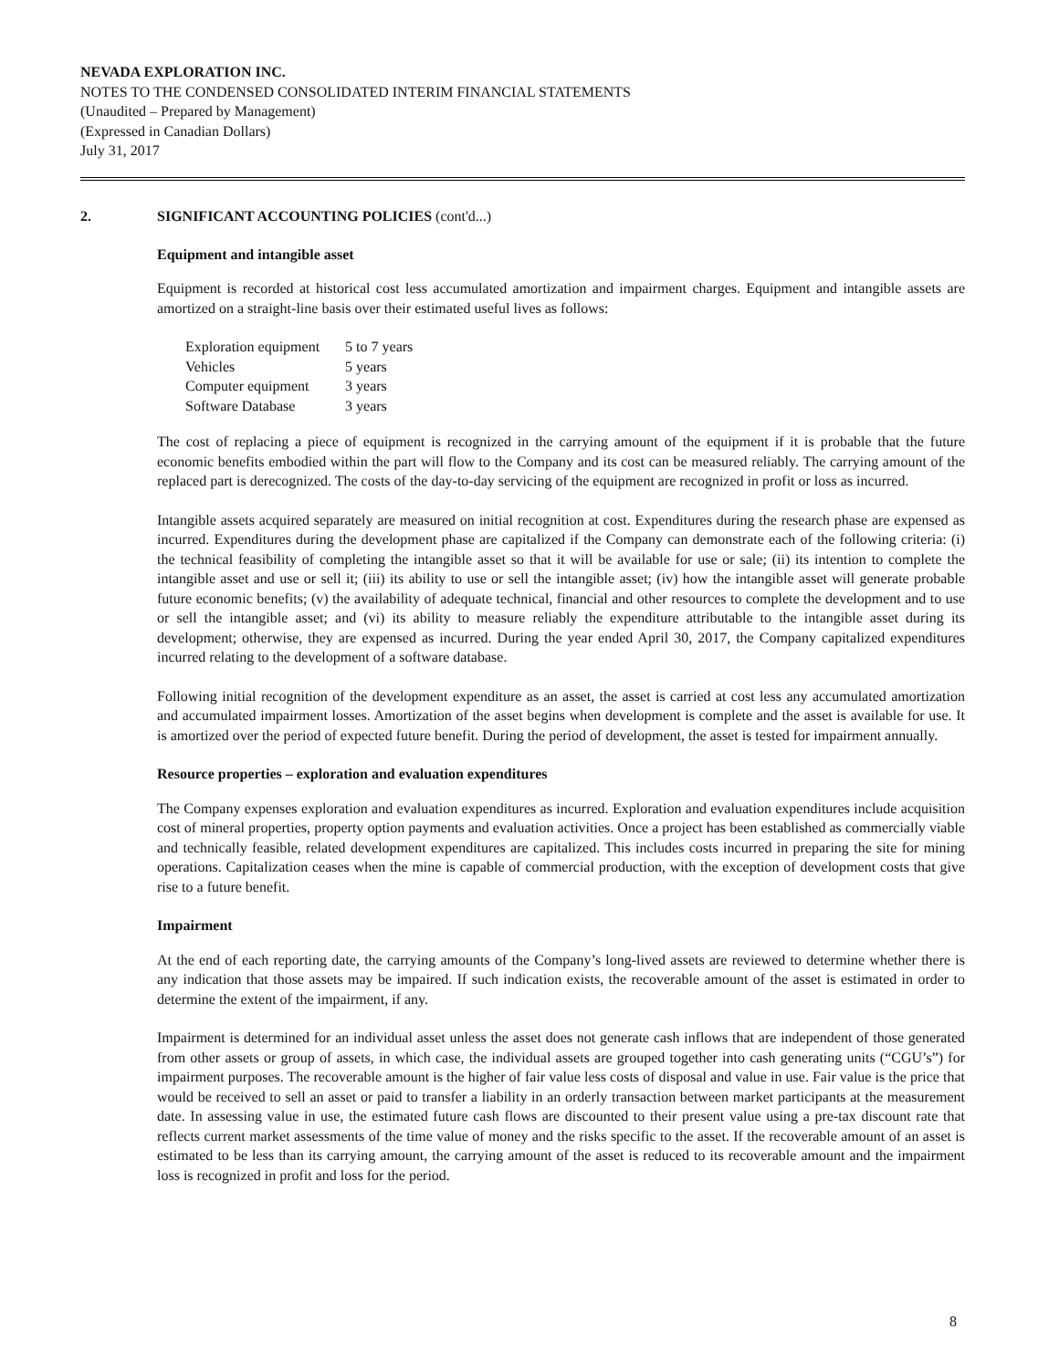NEVADA EXPLORATION INC.
NOTES TO THE CONDENSED CONSOLIDATED INTERIM FINANCIAL STATEMENTS
(Unaudited – Prepared by Management)
(Expressed in Canadian Dollars)
July 31, 2017
2. SIGNIFICANT ACCOUNTING POLICIES (cont'd...)
Equipment and intangible asset
Equipment is recorded at historical cost less accumulated amortization and impairment charges. Equipment and intangible assets are amortized on a straight-line basis over their estimated useful lives as follows:
| Exploration equipment | 5 to 7 years |
| Vehicles | 5 years |
| Computer equipment | 3 years |
| Software Database | 3 years |
The cost of replacing a piece of equipment is recognized in the carrying amount of the equipment if it is probable that the future economic benefits embodied within the part will flow to the Company and its cost can be measured reliably. The carrying amount of the replaced part is derecognized. The costs of the day-to-day servicing of the equipment are recognized in profit or loss as incurred.
Intangible assets acquired separately are measured on initial recognition at cost. Expenditures during the research phase are expensed as incurred. Expenditures during the development phase are capitalized if the Company can demonstrate each of the following criteria: (i) the technical feasibility of completing the intangible asset so that it will be available for use or sale; (ii) its intention to complete the intangible asset and use or sell it; (iii) its ability to use or sell the intangible asset; (iv) how the intangible asset will generate probable future economic benefits; (v) the availability of adequate technical, financial and other resources to complete the development and to use or sell the intangible asset; and (vi) its ability to measure reliably the expenditure attributable to the intangible asset during its development; otherwise, they are expensed as incurred. During the year ended April 30, 2017, the Company capitalized expenditures incurred relating to the development of a software database.
Following initial recognition of the development expenditure as an asset, the asset is carried at cost less any accumulated amortization and accumulated impairment losses. Amortization of the asset begins when development is complete and the asset is available for use. It is amortized over the period of expected future benefit. During the period of development, the asset is tested for impairment annually.
Resource properties – exploration and evaluation expenditures
The Company expenses exploration and evaluation expenditures as incurred. Exploration and evaluation expenditures include acquisition cost of mineral properties, property option payments and evaluation activities. Once a project has been established as commercially viable and technically feasible, related development expenditures are capitalized. This includes costs incurred in preparing the site for mining operations. Capitalization ceases when the mine is capable of commercial production, with the exception of development costs that give rise to a future benefit.
Impairment
At the end of each reporting date, the carrying amounts of the Company’s long-lived assets are reviewed to determine whether there is any indication that those assets may be impaired. If such indication exists, the recoverable amount of the asset is estimated in order to determine the extent of the impairment, if any.
Impairment is determined for an individual asset unless the asset does not generate cash inflows that are independent of those generated from other assets or group of assets, in which case, the individual assets are grouped together into cash generating units (“CGU’s”) for impairment purposes. The recoverable amount is the higher of fair value less costs of disposal and value in use. Fair value is the price that would be received to sell an asset or paid to transfer a liability in an orderly transaction between market participants at the measurement date. In assessing value in use, the estimated future cash flows are discounted to their present value using a pre-tax discount rate that reflects current market assessments of the time value of money and the risks specific to the asset. If the recoverable amount of an asset is estimated to be less than its carrying amount, the carrying amount of the asset is reduced to its recoverable amount and the impairment loss is recognized in profit and loss for the period.
8